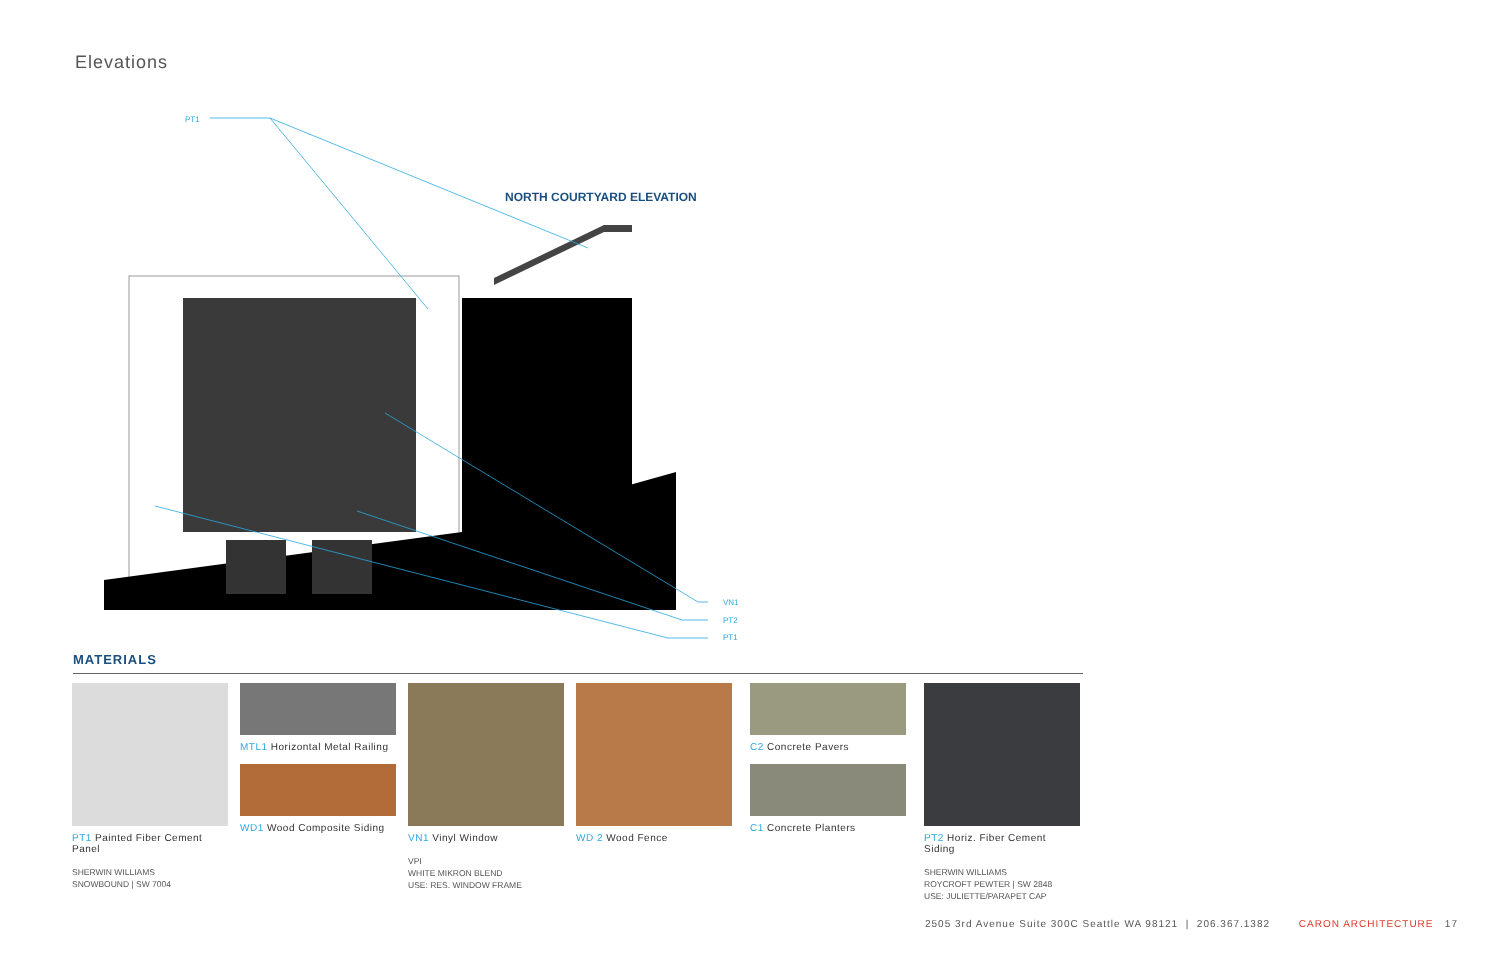Elevations
PT1
NORTH COURTYARD ELEVATION
VN1
PT2
PT1
MATERIALS
PT1 Painted Fiber Cement Panel
SHERWIN WILLIAMS
SNOWBOUND | SW 7004
MTL1 Horizontal Metal Railing
WD1 Wood Composite Siding
VN1 Vinyl Window
VPI
WHITE MIKRON BLEND
USE: RES. WINDOW FRAME
WD 2 Wood Fence C2 Concrete Pavers
C1 Concrete Planters
PT2 Horiz. Fiber Cement Siding
SHERWIN WILLIAMS
ROYCROFT PEWTER | SW 2848
USE: JULIETTE/PARAPET CAP
2505 3rd Avenue Suite 300C Seattle WA 98121 | 206.367.1382 CARON ARCHITECTURE 17